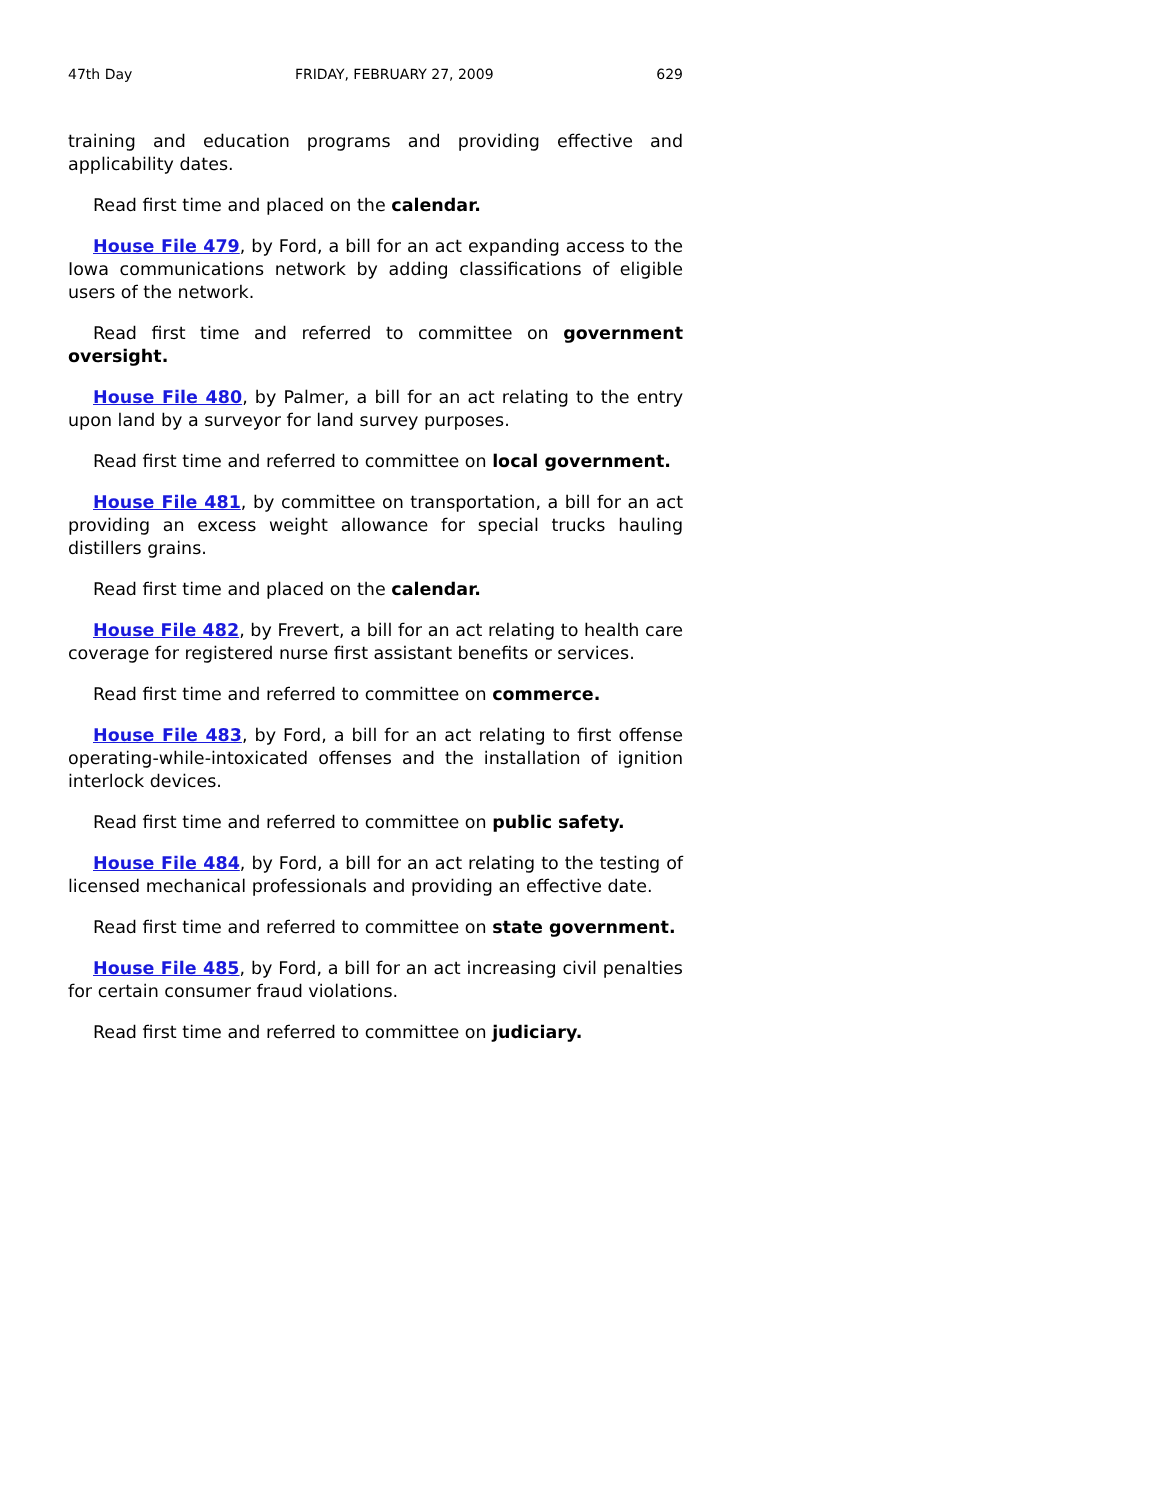47th Day FRIDAY, FEBRUARY 27, 2009 629
training and education programs and providing effective and applicability dates.
Read first time and placed on the calendar.
House File 479, by Ford, a bill for an act expanding access to the Iowa communications network by adding classifications of eligible users of the network.
Read first time and referred to committee on government oversight.
House File 480, by Palmer, a bill for an act relating to the entry upon land by a surveyor for land survey purposes.
Read first time and referred to committee on local government.
House File 481, by committee on transportation, a bill for an act providing an excess weight allowance for special trucks hauling distillers grains.
Read first time and placed on the calendar.
House File 482, by Frevert, a bill for an act relating to health care coverage for registered nurse first assistant benefits or services.
Read first time and referred to committee on commerce.
House File 483, by Ford, a bill for an act relating to first offense operating-while-intoxicated offenses and the installation of ignition interlock devices.
Read first time and referred to committee on public safety.
House File 484, by Ford, a bill for an act relating to the testing of licensed mechanical professionals and providing an effective date.
Read first time and referred to committee on state government.
House File 485, by Ford, a bill for an act increasing civil penalties for certain consumer fraud violations.
Read first time and referred to committee on judiciary.